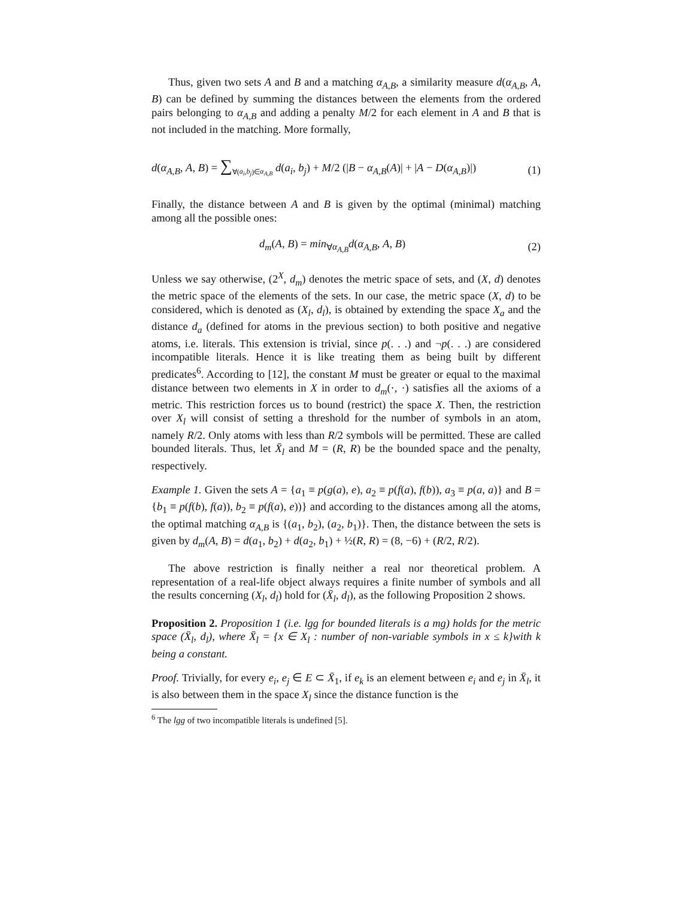Thus, given two sets A and B and a matching α<sub>A,B</sub>, a similarity measure d(α<sub>A,B</sub>, A, B) can be defined by summing the distances between the elements from the ordered pairs belonging to α<sub>A,B</sub> and adding a penalty M/2 for each element in A and B that is not included in the matching. More formally,
d(α<sub>A,B</sub>, A, B) = ∑<sub>∀(a<sub>i</sub>,b<sub>j</sub>)∈α<sub>A,B</sub></sub> d(a<sub>i</sub>, b<sub>j</sub>) + M/2 (|B − α<sub>A,B</sub>(A)| + |A − D(α<sub>A,B</sub>)|) (1)
Finally, the distance between A and B is given by the optimal (minimal) matching among all the possible ones:
d<sub>m</sub>(A, B) = min<sub>∀α<sub>A,B</sub></sub>d(α<sub>A,B</sub>, A, B) (2)
Unless we say otherwise, (2<sup>X</sup>, d<sub>m</sub>) denotes the metric space of sets, and (X, d) denotes the metric space of the elements of the sets. In our case, the metric space (X, d) to be considered, which is denoted as (X<sub>l</sub>, d<sub>l</sub>), is obtained by extending the space X<sub>a</sub> and the distance d<sub>a</sub> (defined for atoms in the previous section) to both positive and negative atoms, i.e. literals. This extension is trivial, since p(. . .) and ¬p(. . .) are considered incompatible literals. Hence it is like treating them as being built by different predicates<sup>6</sup>. According to [12], the constant M must be greater or equal to the maximal distance between two elements in X in order to d<sub>m</sub>(·, ·) satisfies all the axioms of a metric. This restriction forces us to bound (restrict) the space X. Then, the restriction over X<sub>l</sub> will consist of setting a threshold for the number of symbols in an atom, namely R/2. Only atoms with less than R/2 symbols will be permitted. These are called bounded literals. Thus, let X̄<sub>l</sub> and M = (R, R) be the bounded space and the penalty, respectively.
Example 1. Given the sets A = {a<sub>1</sub> ≡ p(g(a), e), a<sub>2</sub> ≡ p(f(a), f(b)), a<sub>3</sub> ≡ p(a, a)} and B = {b<sub>1</sub> ≡ p(f(b), f(a)), b<sub>2</sub> ≡ p(f(a), e))} and according to the distances among all the atoms, the optimal matching α<sub>A,B</sub> is {(a<sub>1</sub>, b<sub>2</sub>), (a<sub>2</sub>, b<sub>1</sub>)}. Then, the distance between the sets is given by d<sub>m</sub>(A, B) = d(a<sub>1</sub>, b<sub>2</sub>) + d(a<sub>2</sub>, b<sub>1</sub>) + ½(R, R) = (8, −6) + (R/2, R/2).
The above restriction is finally neither a real nor theoretical problem. A representation of a real-life object always requires a finite number of symbols and all the results concerning (X<sub>l</sub>, d<sub>l</sub>) hold for (X̄<sub>l</sub>, d<sub>l</sub>), as the following Proposition 2 shows.
Proposition 2. Proposition 1 (i.e. lgg for bounded literals is a mg) holds for the metric space (X̄<sub>l</sub>, d<sub>l</sub>), where X̄<sub>l</sub> = {x ∈ X<sub>l</sub> : number of non-variable symbols in x ≤ k}with k being a constant.
Proof. Trivially, for every e<sub>i</sub>, e<sub>j</sub> ∈ E ⊂ X̄<sub>1</sub>, if e<sub>k</sub> is an element between e<sub>i</sub> and e<sub>j</sub> in X̄<sub>l</sub>, it is also between them in the space X<sub>l</sub> since the distance function is the
<sup>6</sup> The lgg of two incompatible literals is undefined [5].